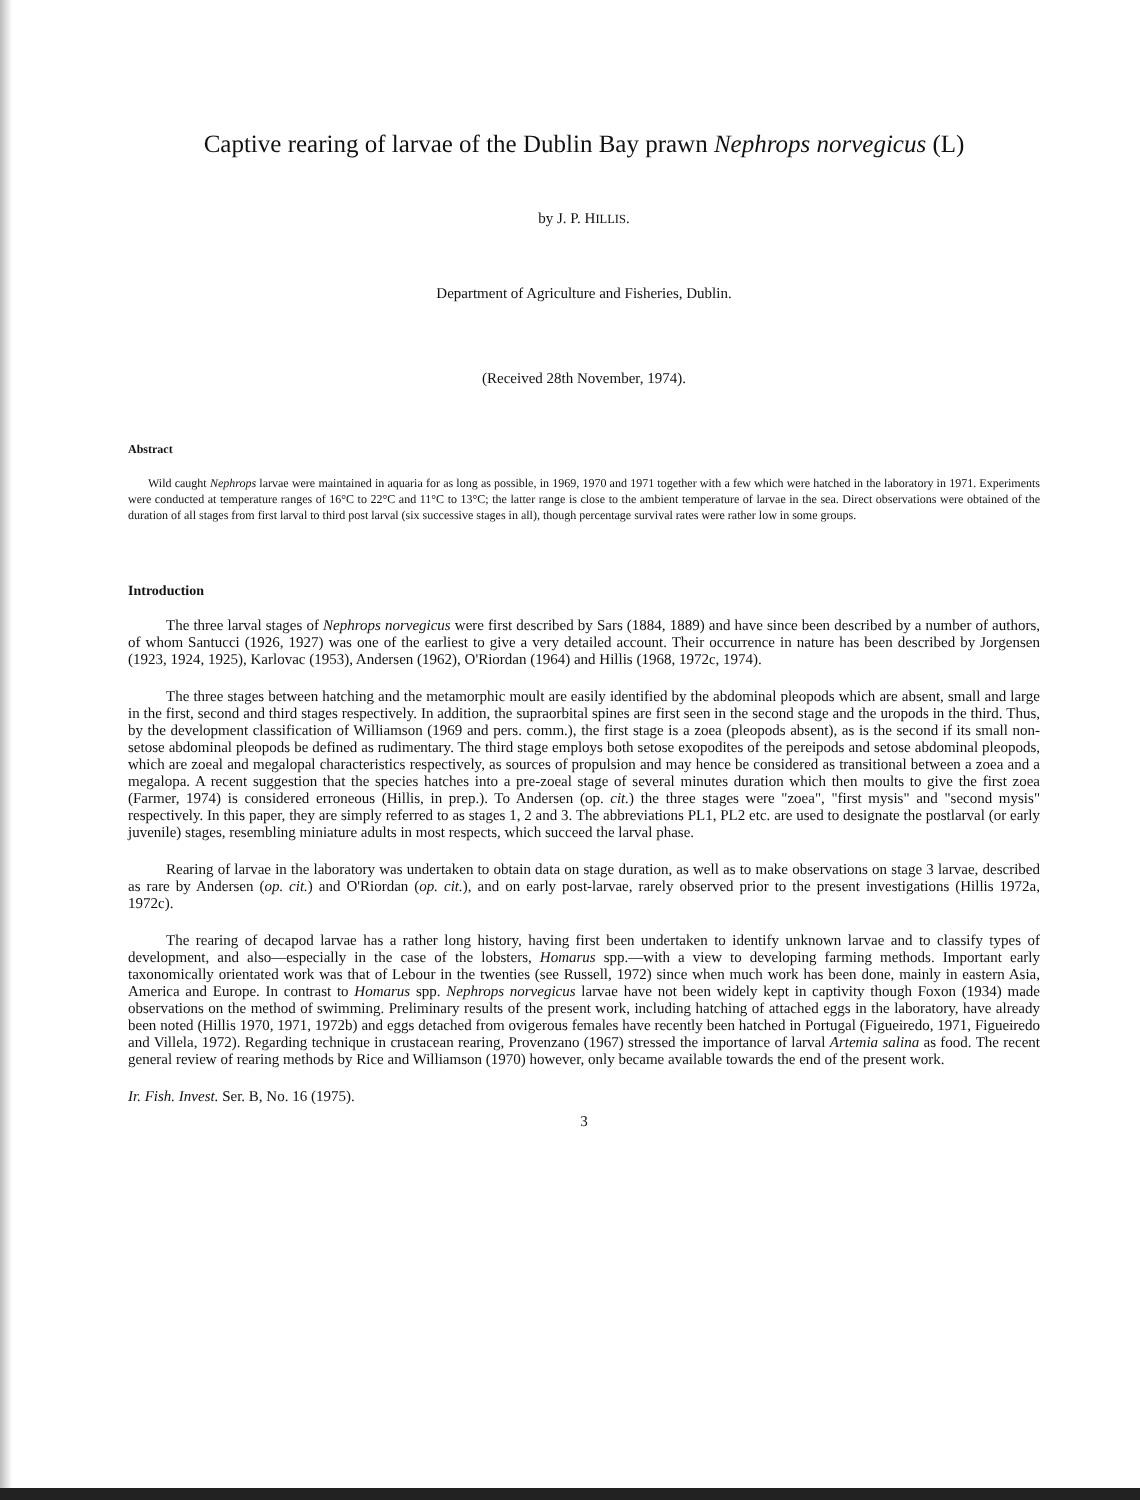Captive rearing of larvae of the Dublin Bay prawn Nephrops norvegicus (L)
by J. P. HILLIS.
Department of Agriculture and Fisheries, Dublin.
(Received 28th November, 1974).
Abstract
Wild caught Nephrops larvae were maintained in aquaria for as long as possible, in 1969, 1970 and 1971 together with a few which were hatched in the laboratory in 1971. Experiments were conducted at temperature ranges of 16°C to 22°C and 11°C to 13°C; the latter range is close to the ambient temperature of larvae in the sea. Direct observations were obtained of the duration of all stages from first larval to third post larval (six successive stages in all), though percentage survival rates were rather low in some groups.
Introduction
The three larval stages of Nephrops norvegicus were first described by Sars (1884, 1889) and have since been described by a number of authors, of whom Santucci (1926, 1927) was one of the earliest to give a very detailed account. Their occurrence in nature has been described by Jorgensen (1923, 1924, 1925), Karlovac (1953), Andersen (1962), O'Riordan (1964) and Hillis (1968, 1972c, 1974).
The three stages between hatching and the metamorphic moult are easily identified by the abdominal pleopods which are absent, small and large in the first, second and third stages respectively. In addition, the supraorbital spines are first seen in the second stage and the uropods in the third. Thus, by the development classification of Williamson (1969 and pers. comm.), the first stage is a zoea (pleopods absent), as is the second if its small non-setose abdominal pleopods be defined as rudimentary. The third stage employs both setose exopodites of the pereipods and setose abdominal pleopods, which are zoeal and megalopal characteristics respectively, as sources of propulsion and may hence be considered as transitional between a zoea and a megalopa. A recent suggestion that the species hatches into a pre-zoeal stage of several minutes duration which then moults to give the first zoea (Farmer, 1974) is considered erroneous (Hillis, in prep.). To Andersen (op. cit.) the three stages were "zoea", "first mysis" and "second mysis" respectively. In this paper, they are simply referred to as stages 1, 2 and 3. The abbreviations PL1, PL2 etc. are used to designate the postlarval (or early juvenile) stages, resembling miniature adults in most respects, which succeed the larval phase.
Rearing of larvae in the laboratory was undertaken to obtain data on stage duration, as well as to make observations on stage 3 larvae, described as rare by Andersen (op. cit.) and O'Riordan (op. cit.), and on early post-larvae, rarely observed prior to the present investigations (Hillis 1972a, 1972c).
The rearing of decapod larvae has a rather long history, having first been undertaken to identify unknown larvae and to classify types of development, and also—especially in the case of the lobsters, Homarus spp.—with a view to developing farming methods. Important early taxonomically orientated work was that of Lebour in the twenties (see Russell, 1972) since when much work has been done, mainly in eastern Asia, America and Europe. In contrast to Homarus spp. Nephrops norvegicus larvae have not been widely kept in captivity though Foxon (1934) made observations on the method of swimming. Preliminary results of the present work, including hatching of attached eggs in the laboratory, have already been noted (Hillis 1970, 1971, 1972b) and eggs detached from ovigerous females have recently been hatched in Portugal (Figueiredo, 1971, Figueiredo and Villela, 1972). Regarding technique in crustacean rearing, Provenzano (1967) stressed the importance of larval Artemia salina as food. The recent general review of rearing methods by Rice and Williamson (1970) however, only became available towards the end of the present work.
Ir. Fish. Invest. Ser. B, No. 16 (1975).
3